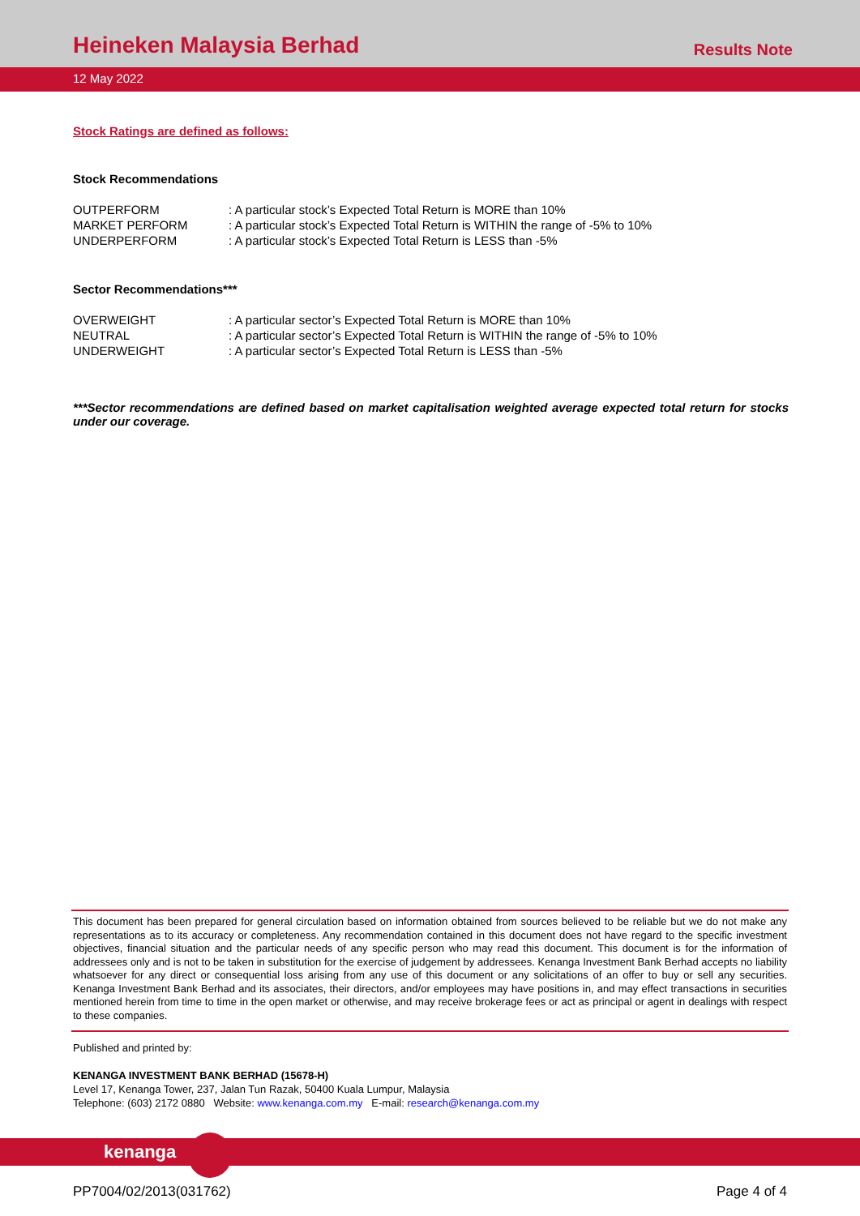Heineken Malaysia Berhad Results Note
12 May 2022
Stock Ratings are defined as follows:
Stock Recommendations
| OUTPERFORM | : A particular stock’s Expected Total Return is MORE than 10% |
| MARKET PERFORM | : A particular stock’s Expected Total Return is WITHIN the range of -5% to 10% |
| UNDERPERFORM | : A particular stock’s Expected Total Return is LESS than -5% |
Sector Recommendations***
| OVERWEIGHT | : A particular sector’s Expected Total Return is MORE than 10% |
| NEUTRAL | : A particular sector’s Expected Total Return is WITHIN the range of -5% to 10% |
| UNDERWEIGHT | : A particular sector’s Expected Total Return is LESS than -5% |
***Sector recommendations are defined based on market capitalisation weighted average expected total return for stocks under our coverage.
This document has been prepared for general circulation based on information obtained from sources believed to be reliable but we do not make any representations as to its accuracy or completeness. Any recommendation contained in this document does not have regard to the specific investment objectives, financial situation and the particular needs of any specific person who may read this document. This document is for the information of addressees only and is not to be taken in substitution for the exercise of judgement by addressees. Kenanga Investment Bank Berhad accepts no liability whatsoever for any direct or consequential loss arising from any use of this document or any solicitations of an offer to buy or sell any securities. Kenanga Investment Bank Berhad and its associates, their directors, and/or employees may have positions in, and may effect transactions in securities mentioned herein from time to time in the open market or otherwise, and may receive brokerage fees or act as principal or agent in dealings with respect to these companies.
Published and printed by:
KENANGA INVESTMENT BANK BERHAD (15678-H)
Level 17, Kenanga Tower, 237, Jalan Tun Razak, 50400 Kuala Lumpur, Malaysia
Telephone: (603) 2172 0880 Website: www.kenanga.com.my E-mail: research@kenanga.com.my
kenanga
PP7004/02/2013(031762) Page 4 of 4